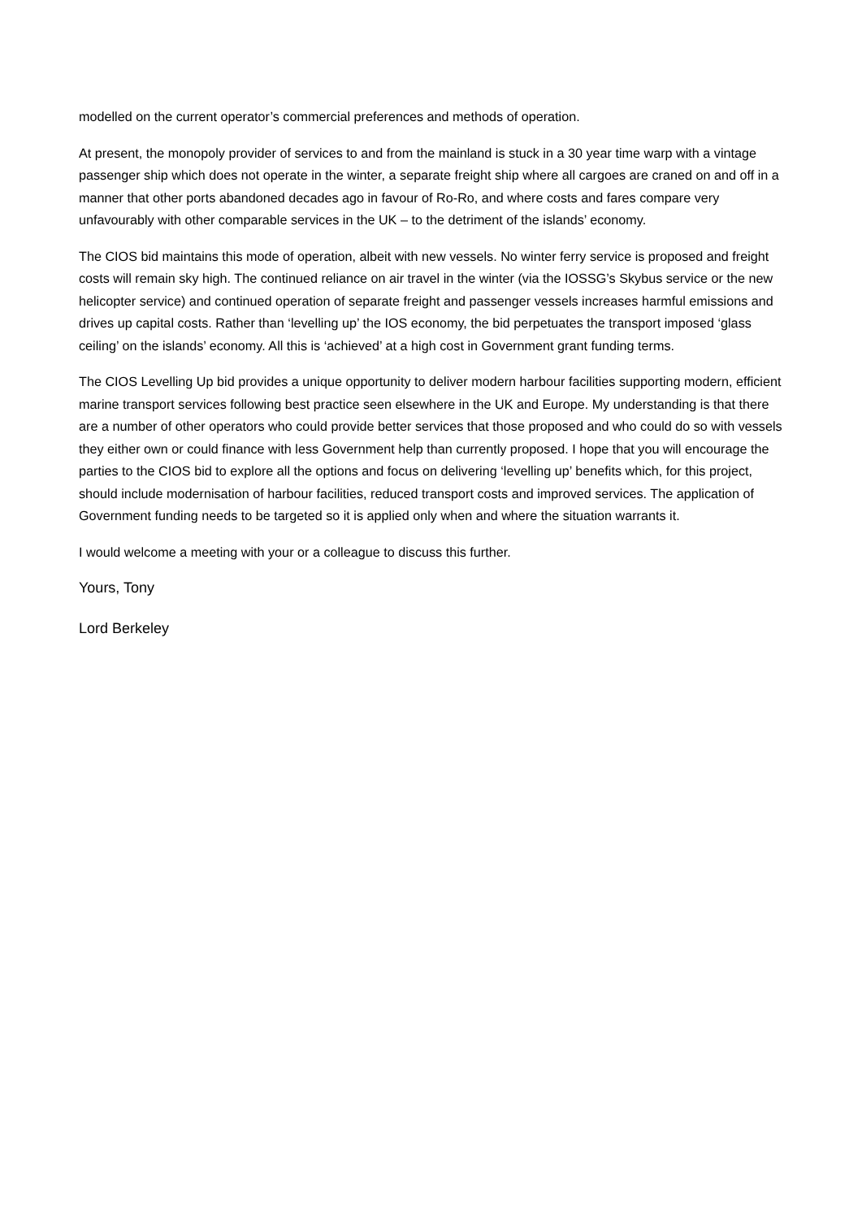modelled on the current operator’s commercial preferences and methods of operation.
At present, the monopoly provider of services to and from the mainland is stuck in a 30 year time warp with a vintage passenger ship which does not operate in the winter, a separate freight ship where all cargoes are craned on and off in a manner that other ports abandoned decades ago in favour of Ro-Ro, and where costs and fares compare very unfavourably with other comparable services in the UK – to the detriment of the islands’ economy.
The CIOS bid maintains this mode of operation, albeit with new vessels. No winter ferry service is proposed and freight costs will remain sky high. The continued reliance on air travel in the winter (via the IOSSG’s Skybus service or the new helicopter service) and continued operation of separate freight and passenger vessels increases harmful emissions and drives up capital costs. Rather than ‘levelling up’ the IOS economy, the bid perpetuates the transport imposed ‘glass ceiling’ on the islands’ economy. All this is ‘achieved’ at a high cost in Government grant funding terms.
The CIOS Levelling Up bid provides a unique opportunity to deliver modern harbour facilities supporting modern, efficient marine transport services following best practice seen elsewhere in the UK and Europe. My understanding is that there are a number of other operators who could provide better services that those proposed and who could do so with vessels they either own or could finance with less Government help than currently proposed. I hope that you will encourage the parties to the CIOS bid to explore all the options and focus on delivering ‘levelling up’ benefits which, for this project, should include modernisation of harbour facilities, reduced transport costs and improved services. The application of Government funding needs to be targeted so it is applied only when and where the situation warrants it.
I would welcome a meeting with your or a colleague to discuss this further.
Yours, Tony
Lord Berkeley